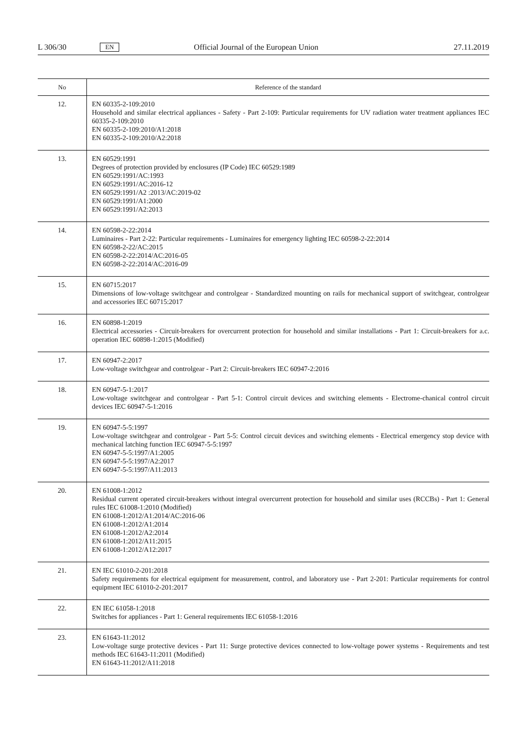L 306/30 EN Official Journal of the European Union 27.11.2019
| No | Reference of the standard |
| --- | --- |
| 12. | EN 60335-2-109:2010 Household and similar electrical appliances - Safety - Part 2-109: Particular requirements for UV radiation water treatment appliances IEC 60335-2-109:2010 EN 60335-2-109:2010/A1:2018 EN 60335-2-109:2010/A2:2018 |
| 13. | EN 60529:1991 Degrees of protection provided by enclosures (IP Code) IEC 60529:1989 EN 60529:1991/AC:1993 EN 60529:1991/AC:2016-12 EN 60529:1991/A2 :2013/AC:2019-02 EN 60529:1991/A1:2000 EN 60529:1991/A2:2013 |
| 14. | EN 60598-2-22:2014 Luminaires - Part 2-22: Particular requirements - Luminaires for emergency lighting IEC 60598-2-22:2014 EN 60598-2-22/AC:2015 EN 60598-2-22:2014/AC:2016-05 EN 60598-2-22:2014/AC:2016-09 |
| 15. | EN 60715:2017 Dimensions of low-voltage switchgear and controlgear - Standardized mounting on rails for mechanical support of switchgear, controlgear and accessories IEC 60715:2017 |
| 16. | EN 60898-1:2019 Electrical accessories - Circuit-breakers for overcurrent protection for household and similar installations - Part 1: Circuit-breakers for a.c. operation IEC 60898-1:2015 (Modified) |
| 17. | EN 60947-2:2017 Low-voltage switchgear and controlgear - Part 2: Circuit-breakers IEC 60947-2:2016 |
| 18. | EN 60947-5-1:2017 Low-voltage switchgear and controlgear - Part 5-1: Control circuit devices and switching elements - Electrome-chanical control circuit devices IEC 60947-5-1:2016 |
| 19. | EN 60947-5-5:1997 Low-voltage switchgear and controlgear - Part 5-5: Control circuit devices and switching elements - Electrical emergency stop device with mechanical latching function IEC 60947-5-5:1997 EN 60947-5-5:1997/A1:2005 EN 60947-5-5:1997/A2:2017 EN 60947-5-5:1997/A11:2013 |
| 20. | EN 61008-1:2012 Residual current operated circuit-breakers without integral overcurrent protection for household and similar uses (RCCBs) - Part 1: General rules IEC 61008-1:2010 (Modified) EN 61008-1:2012/A1:2014/AC:2016-06 EN 61008-1:2012/A1:2014 EN 61008-1:2012/A2:2014 EN 61008-1:2012/A11:2015 EN 61008-1:2012/A12:2017 |
| 21. | EN IEC 61010-2-201:2018 Safety requirements for electrical equipment for measurement, control, and laboratory use - Part 2-201: Particular requirements for control equipment IEC 61010-2-201:2017 |
| 22. | EN IEC 61058-1:2018 Switches for appliances - Part 1: General requirements IEC 61058-1:2016 |
| 23. | EN 61643-11:2012 Low-voltage surge protective devices - Part 11: Surge protective devices connected to low-voltage power systems - Requirements and test methods IEC 61643-11:2011 (Modified) EN 61643-11:2012/A11:2018 |